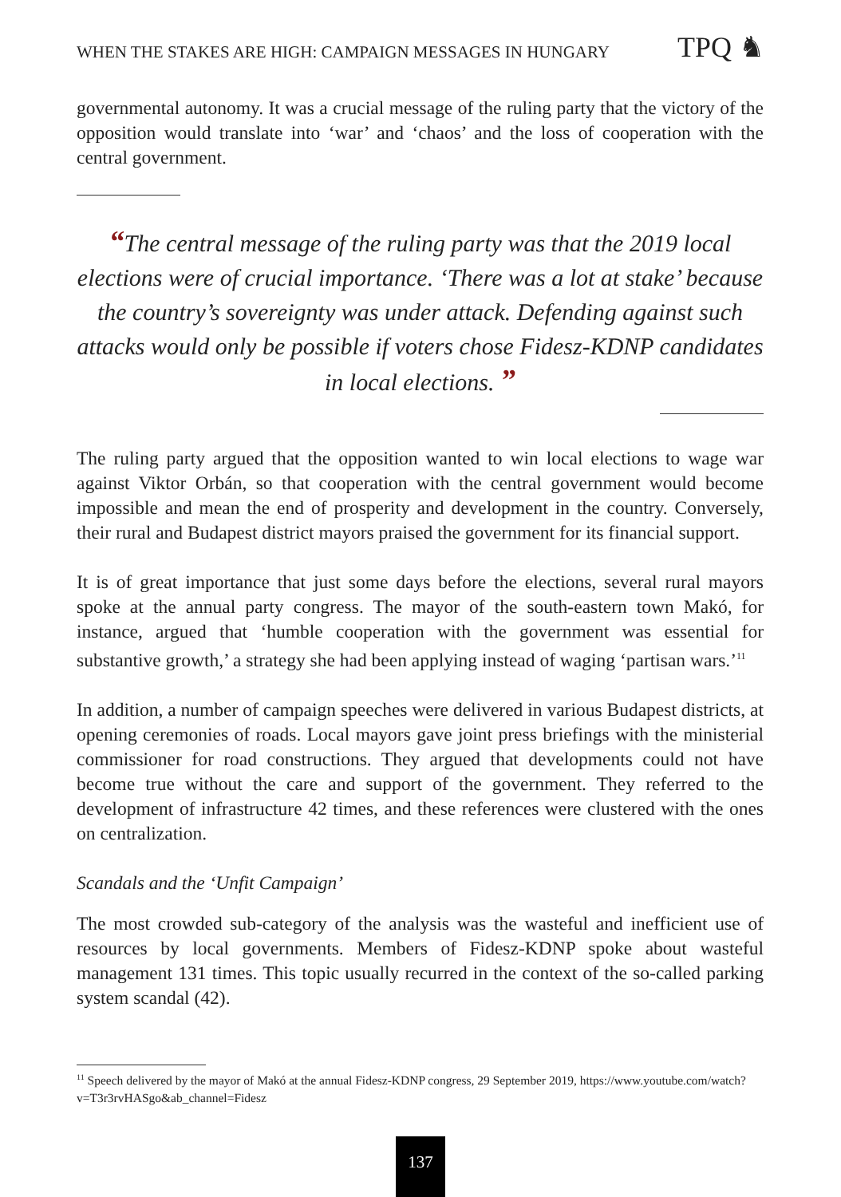WHEN THE STAKES ARE HIGH: CAMPAIGN MESSAGES IN HUNGARY TPQ ♞
governmental autonomy. It was a crucial message of the ruling party that the victory of the opposition would translate into ‘war’ and ‘chaos’ and the loss of cooperation with the central government.
“The central message of the ruling party was that the 2019 local elections were of crucial importance. ‘There was a lot at stake’ because the country’s sovereignty was under attack. Defending against such attacks would only be possible if voters chose Fidesz-KDNP candidates in local elections. ”
The ruling party argued that the opposition wanted to win local elections to wage war against Viktor Orbán, so that cooperation with the central government would become impossible and mean the end of prosperity and development in the country. Conversely, their rural and Budapest district mayors praised the government for its financial support.
It is of great importance that just some days before the elections, several rural mayors spoke at the annual party congress. The mayor of the south-eastern town Makó, for instance, argued that ‘humble cooperation with the government was essential for substantive growth,’ a strategy she had been applying instead of waging ‘partisan wars.’<sup>11</sup>
In addition, a number of campaign speeches were delivered in various Budapest districts, at opening ceremonies of roads. Local mayors gave joint press briefings with the ministerial commissioner for road constructions. They argued that developments could not have become true without the care and support of the government. They referred to the development of infrastructure 42 times, and these references were clustered with the ones on centralization.
Scandals and the ‘Unfit Campaign’
The most crowded sub-category of the analysis was the wasteful and inefficient use of resources by local governments. Members of Fidesz-KDNP spoke about wasteful management 131 times. This topic usually recurred in the context of the so-called parking system scandal (42).
<sup>11</sup> Speech delivered by the mayor of Makó at the annual Fidesz-KDNP congress, 29 September 2019, https://www.youtube.com/watch?v=T3r3rvHASgo&ab_channel=Fidesz
137